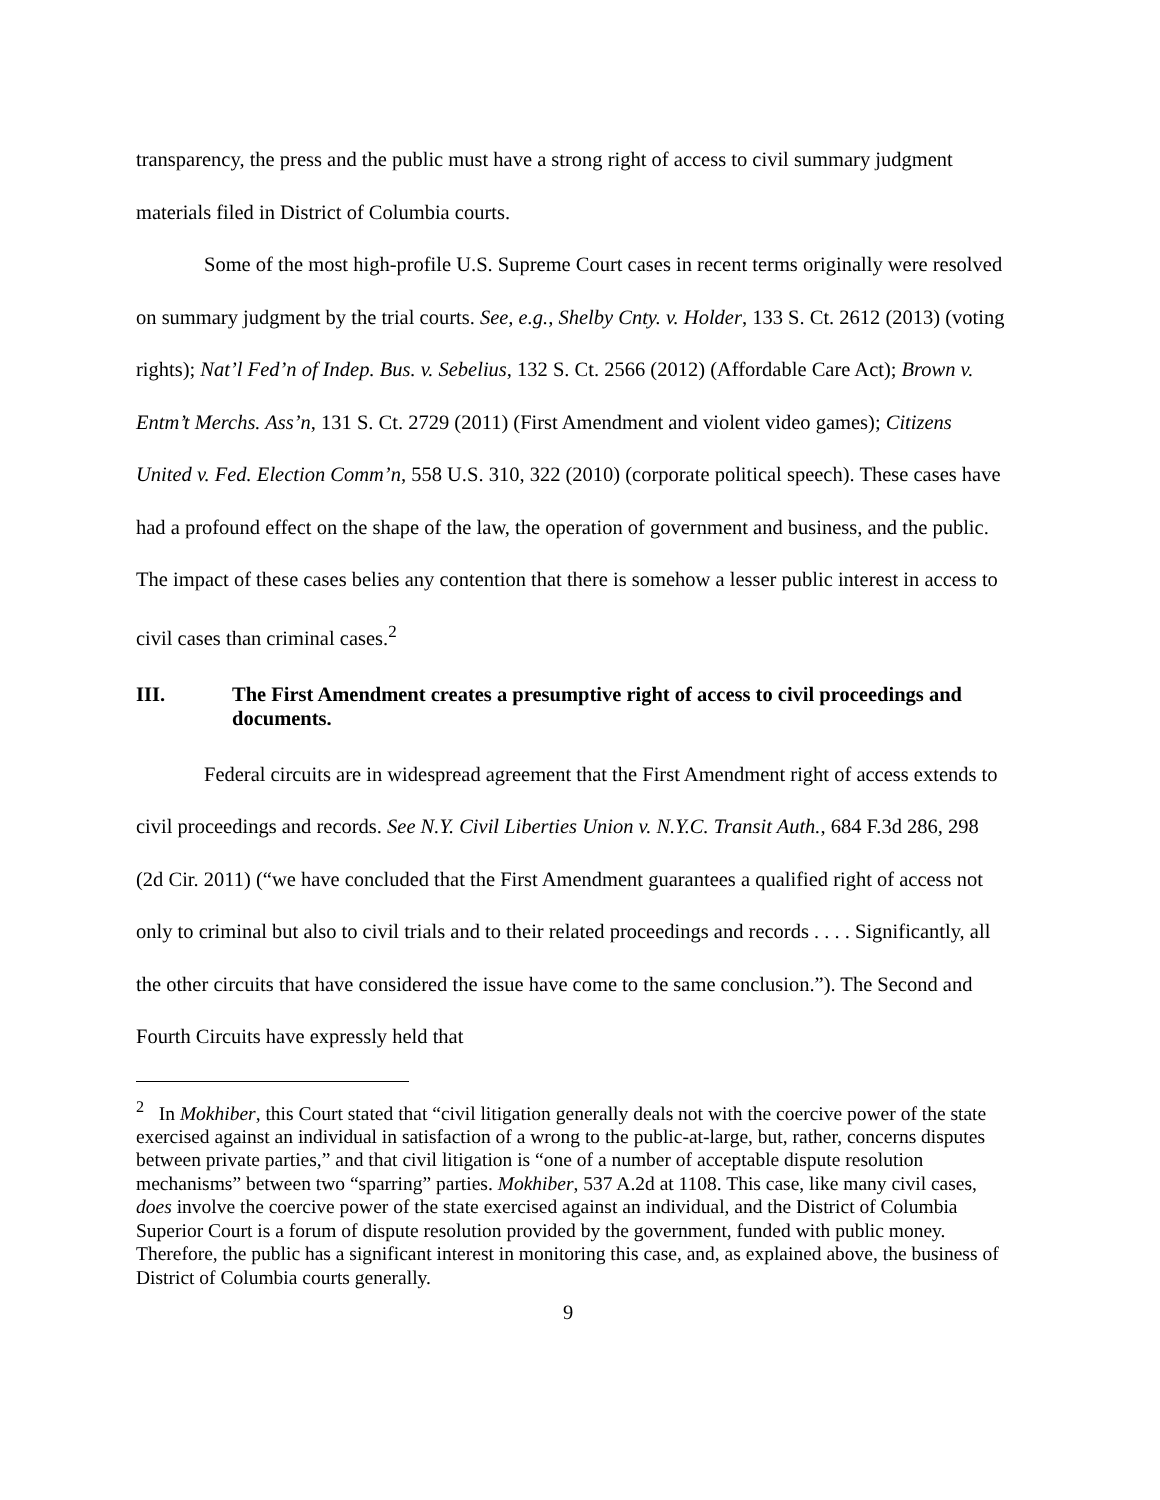transparency, the press and the public must have a strong right of access to civil summary judgment materials filed in District of Columbia courts.
Some of the most high-profile U.S. Supreme Court cases in recent terms originally were resolved on summary judgment by the trial courts. See, e.g., Shelby Cnty. v. Holder, 133 S. Ct. 2612 (2013) (voting rights); Nat’l Fed’n of Indep. Bus. v. Sebelius, 132 S. Ct. 2566 (2012) (Affordable Care Act); Brown v. Entm’t Merchs. Ass’n, 131 S. Ct. 2729 (2011) (First Amendment and violent video games); Citizens United v. Fed. Election Comm’n, 558 U.S. 310, 322 (2010) (corporate political speech). These cases have had a profound effect on the shape of the law, the operation of government and business, and the public. The impact of these cases belies any contention that there is somehow a lesser public interest in access to civil cases than criminal cases.<sup>2</sup>
III. The First Amendment creates a presumptive right of access to civil proceedings and documents.
Federal circuits are in widespread agreement that the First Amendment right of access extends to civil proceedings and records. See N.Y. Civil Liberties Union v. N.Y.C. Transit Auth., 684 F.3d 286, 298 (2d Cir. 2011) (“we have concluded that the First Amendment guarantees a qualified right of access not only to criminal but also to civil trials and to their related proceedings and records . . . . Significantly, all the other circuits that have considered the issue have come to the same conclusion.”). The Second and Fourth Circuits have expressly held that
<sup>2</sup> In Mokhiber, this Court stated that “civil litigation generally deals not with the coercive power of the state exercised against an individual in satisfaction of a wrong to the public-at-large, but, rather, concerns disputes between private parties,” and that civil litigation is “one of a number of acceptable dispute resolution mechanisms” between two “sparring” parties. Mokhiber, 537 A.2d at 1108. This case, like many civil cases, does involve the coercive power of the state exercised against an individual, and the District of Columbia Superior Court is a forum of dispute resolution provided by the government, funded with public money. Therefore, the public has a significant interest in monitoring this case, and, as explained above, the business of District of Columbia courts generally.
9